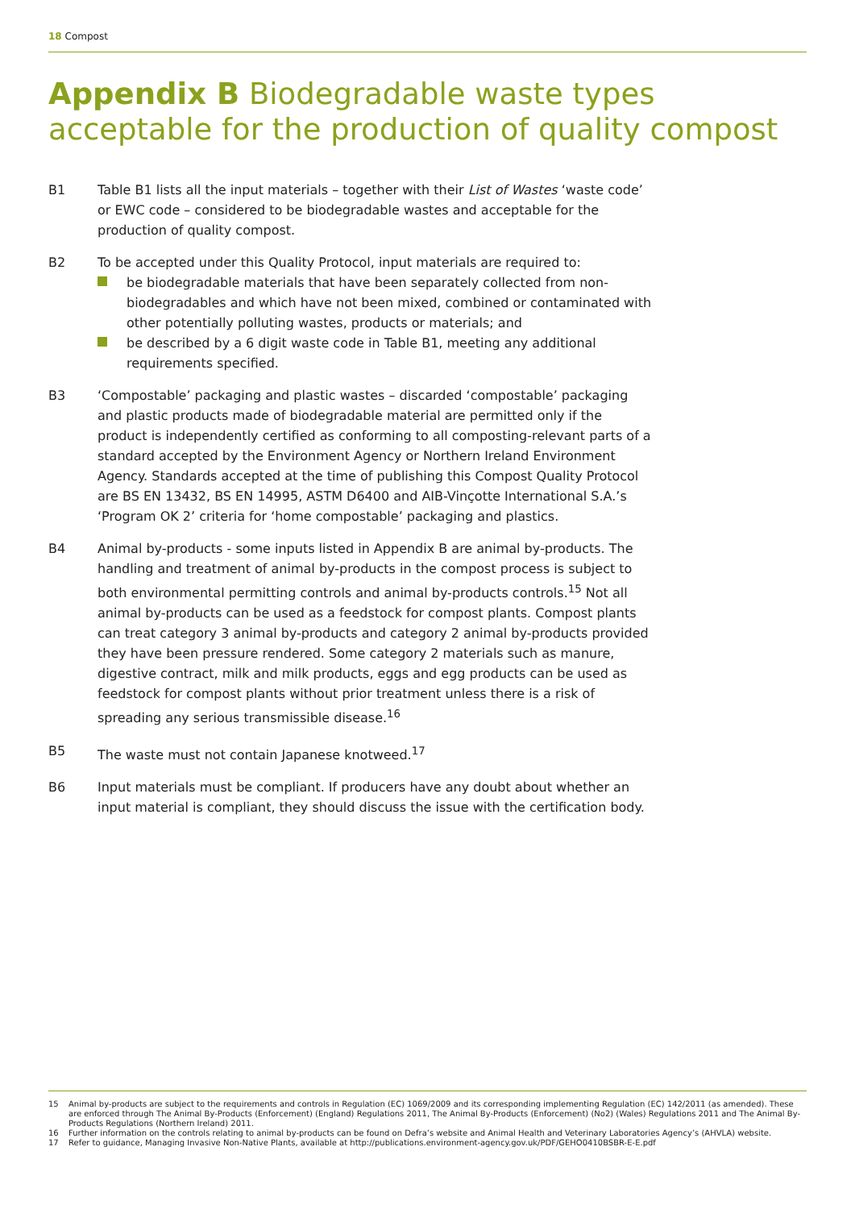18 Compost
Appendix B Biodegradable waste types acceptable for the production of quality compost
B1 Table B1 lists all the input materials – together with their List of Wastes ‘waste code’ or EWC code – considered to be biodegradable wastes and acceptable for the production of quality compost.
B2 To be accepted under this Quality Protocol, input materials are required to:
be biodegradable materials that have been separately collected from non-biodegradables and which have not been mixed, combined or contaminated with other potentially polluting wastes, products or materials; and
be described by a 6 digit waste code in Table B1, meeting any additional requirements specified.
B3 ‘Compostable’ packaging and plastic wastes – discarded ‘compostable’ packaging and plastic products made of biodegradable material are permitted only if the product is independently certified as conforming to all composting-relevant parts of a standard accepted by the Environment Agency or Northern Ireland Environment Agency. Standards accepted at the time of publishing this Compost Quality Protocol are BS EN 13432, BS EN 14995, ASTM D6400 and AIB-Vinçotte International S.A.’s ‘Program OK 2’ criteria for ‘home compostable’ packaging and plastics.
B4 Animal by-products - some inputs listed in Appendix B are animal by-products. The handling and treatment of animal by-products in the compost process is subject to both environmental permitting controls and animal by-products controls.<sup>15</sup> Not all animal by-products can be used as a feedstock for compost plants. Compost plants can treat category 3 animal by-products and category 2 animal by-products provided they have been pressure rendered. Some category 2 materials such as manure, digestive contract, milk and milk products, eggs and egg products can be used as feedstock for compost plants without prior treatment unless there is a risk of spreading any serious transmissible disease.<sup>16</sup>
B5 The waste must not contain Japanese knotweed.<sup>17</sup>
B6 Input materials must be compliant. If producers have any doubt about whether an input material is compliant, they should discuss the issue with the certification body.
15 Animal by-products are subject to the requirements and controls in Regulation (EC) 1069/2009 and its corresponding implementing Regulation (EC) 142/2011 (as amended). These are enforced through The Animal By-Products (Enforcement) (England) Regulations 2011, The Animal By-Products (Enforcement) (No2) (Wales) Regulations 2011 and The Animal By-Products Regulations (Northern Ireland) 2011.
16 Further information on the controls relating to animal by-products can be found on Defra’s website and Animal Health and Veterinary Laboratories Agency’s (AHVLA) website.
17 Refer to guidance, Managing Invasive Non-Native Plants, available at http://publications.environment-agency.gov.uk/PDF/GEHO0410BSBR-E-E.pdf